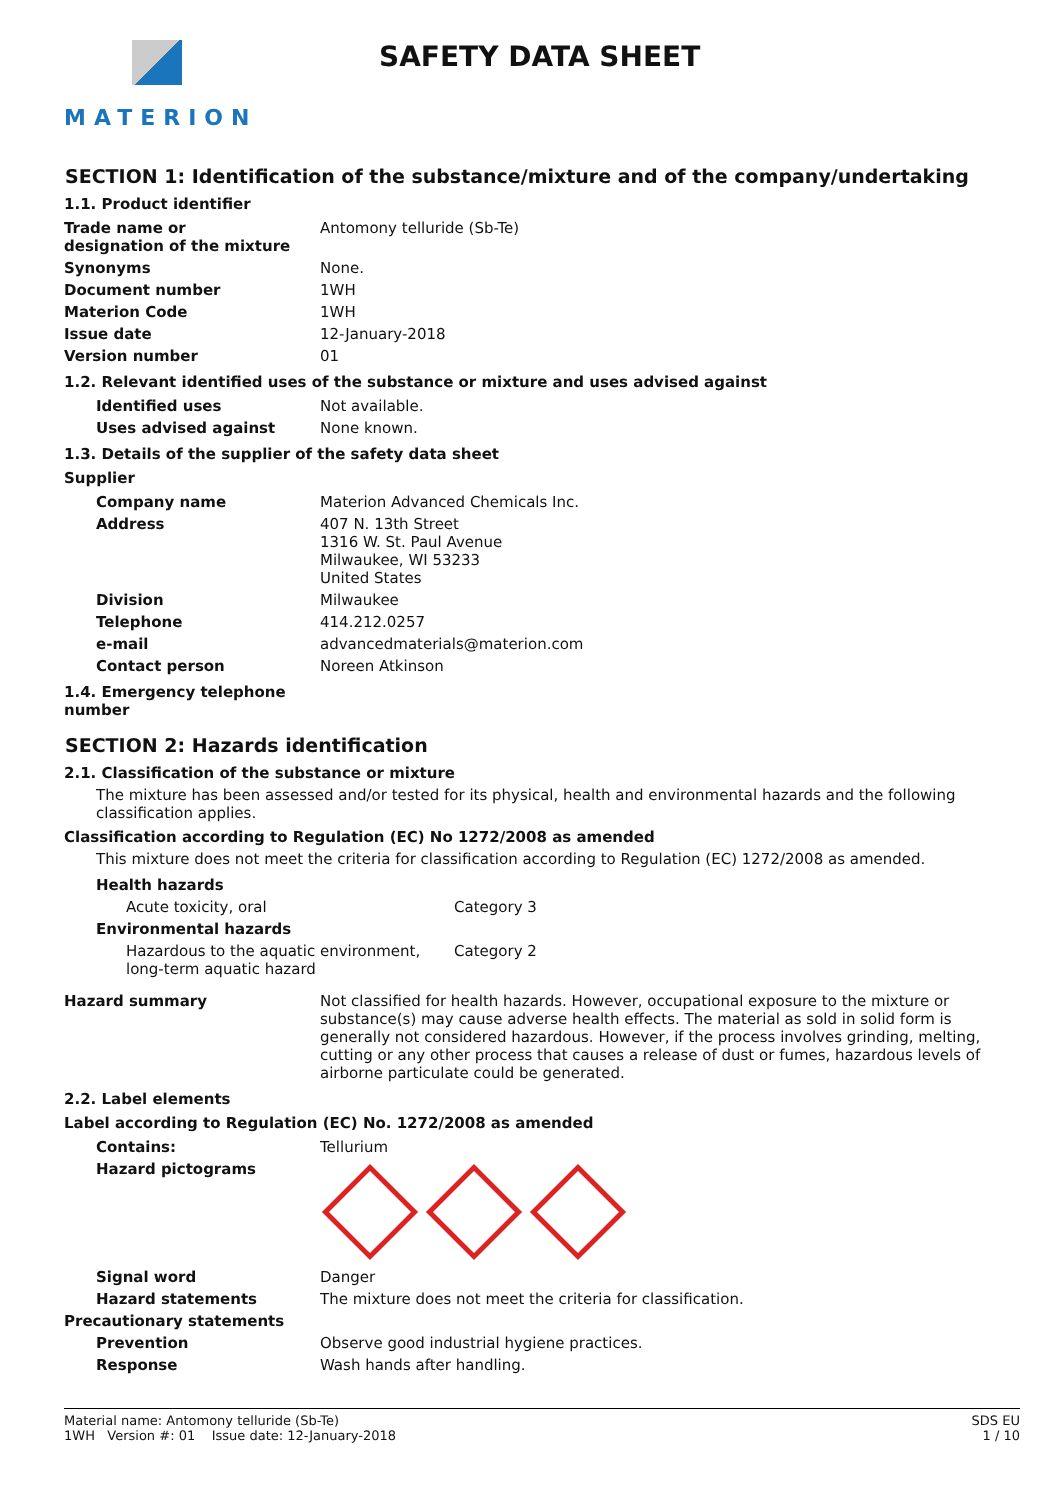MATERION
SAFETY DATA SHEET
SECTION 1: Identification of the substance/mixture and of the company/undertaking
1.1. Product identifier
| Trade name or designation of the mixture | Antomony telluride (Sb-Te) |
| Synonyms | None. |
| Document number | 1WH |
| Materion Code | 1WH |
| Issue date | 12-January-2018 |
| Version number | 01 |
1.2. Relevant identified uses of the substance or mixture and uses advised against
| Identified uses | Not available. |
| Uses advised against | None known. |
1.3. Details of the supplier of the safety data sheet
Supplier
| Company name | Materion Advanced Chemicals Inc. |
| Address | 407 N. 13th Street 1316 W. St. Paul Avenue Milwaukee, WI 53233 United States |
| Division | Milwaukee |
| Telephone | 414.212.0257 |
| e-mail | advancedmaterials@materion.com |
| Contact person | Noreen Atkinson |
1.4. Emergency telephone
number
SECTION 2: Hazards identification
2.1. Classification of the substance or mixture
The mixture has been assessed and/or tested for its physical, health and environmental hazards and the following classification applies.
Classification according to Regulation (EC) No 1272/2008 as amended
This mixture does not meet the criteria for classification according to Regulation (EC) 1272/2008 as amended.
| Health hazards | |
| Acute toxicity, oral | Category 3 |
| Environmental hazards | |
| Hazardous to the aquatic environment, long-term aquatic hazard | Category 2 |
| Hazard summary | Not classified for health hazards. However, occupational exposure to the mixture or substance(s) may cause adverse health effects. The material as sold in solid form is generally not considered hazardous. However, if the process involves grinding, melting, cutting or any other process that causes a release of dust or fumes, hazardous levels of airborne particulate could be generated. |
2.2. Label elements
Label according to Regulation (EC) No. 1272/2008 as amended
| Contains: | Tellurium |
| Hazard pictograms | |
| Signal word | Danger |
| Hazard statements | The mixture does not meet the criteria for classification. |
| Precautionary statements | |
| Prevention | Observe good industrial hygiene practices. |
| Response | Wash hands after handling. |
Material name: Antomony telluride (Sb-Te)
1WH Version #: 01 Issue date: 12-January-2018
SDS EU
1 / 10